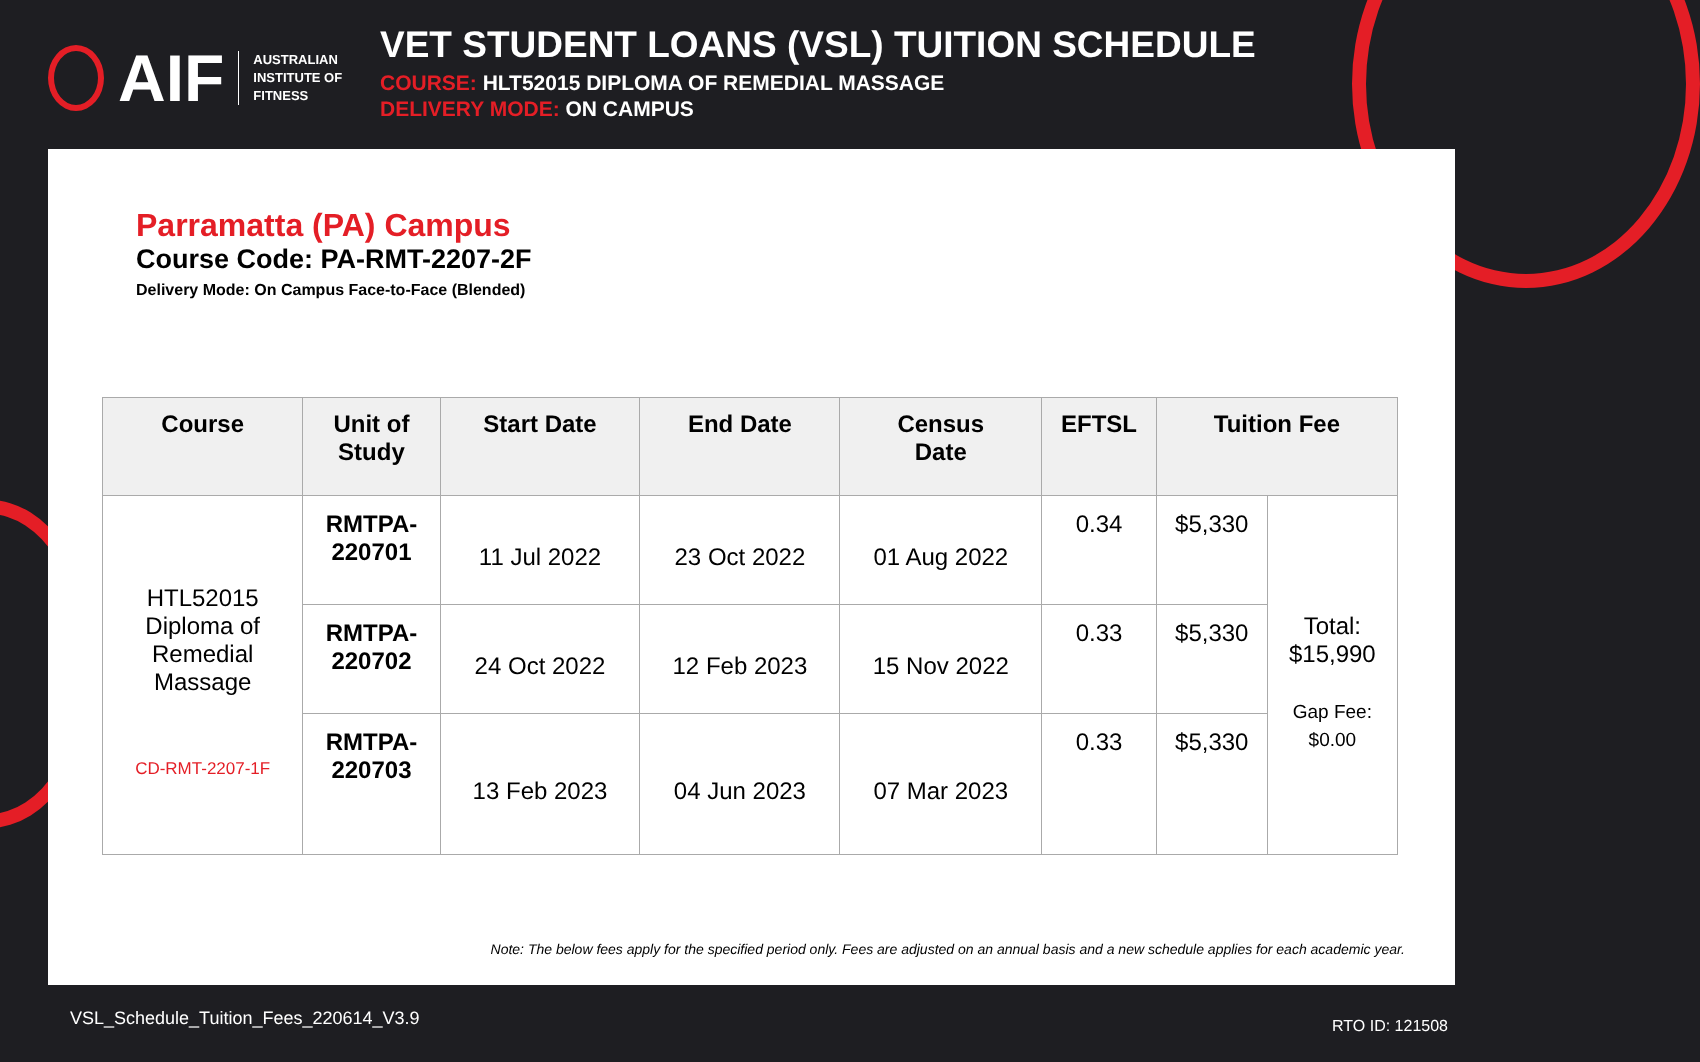AIF AUSTRALIAN
INSTITUTE OF
FITNESS
VET STUDENT LOANS (VSL) TUITION SCHEDULE
COURSE: HLT52015 DIPLOMA OF REMEDIAL MASSAGE
DELIVERY MODE: ON CAMPUS
Parramatta (PA) Campus
Course Code: PA-RMT-2207-2F
Delivery Mode: On Campus Face-to-Face (Blended)
| Course | Unit of Study | Start Date | End Date | Census Date | EFTSL | Tuition Fee | |
| --- | --- | --- | --- | --- | --- | --- | --- |
| HTL52015 Diploma of Remedial Massage CD-RMT-2207-1F | RMTPA- 220701 | 11 Jul 2022 | 23 Oct 2022 | 01 Aug 2022 | 0.34 | $5,330 | Total: $15,990 Gap Fee: $0.00 |
| | RMTPA- 220702 | 24 Oct 2022 | 12 Feb 2023 | 15 Nov 2022 | 0.33 | $5,330 | |
| | RMTPA- 220703 | 13 Feb 2023 | 04 Jun 2023 | 07 Mar 2023 | 0.33 | $5,330 | |
Note: The below fees apply for the specified period only. Fees are adjusted on an annual basis and a new schedule applies for each academic year.
VSL_Schedule_Tuition_Fees_220614_V3.9
RTO ID: 121508